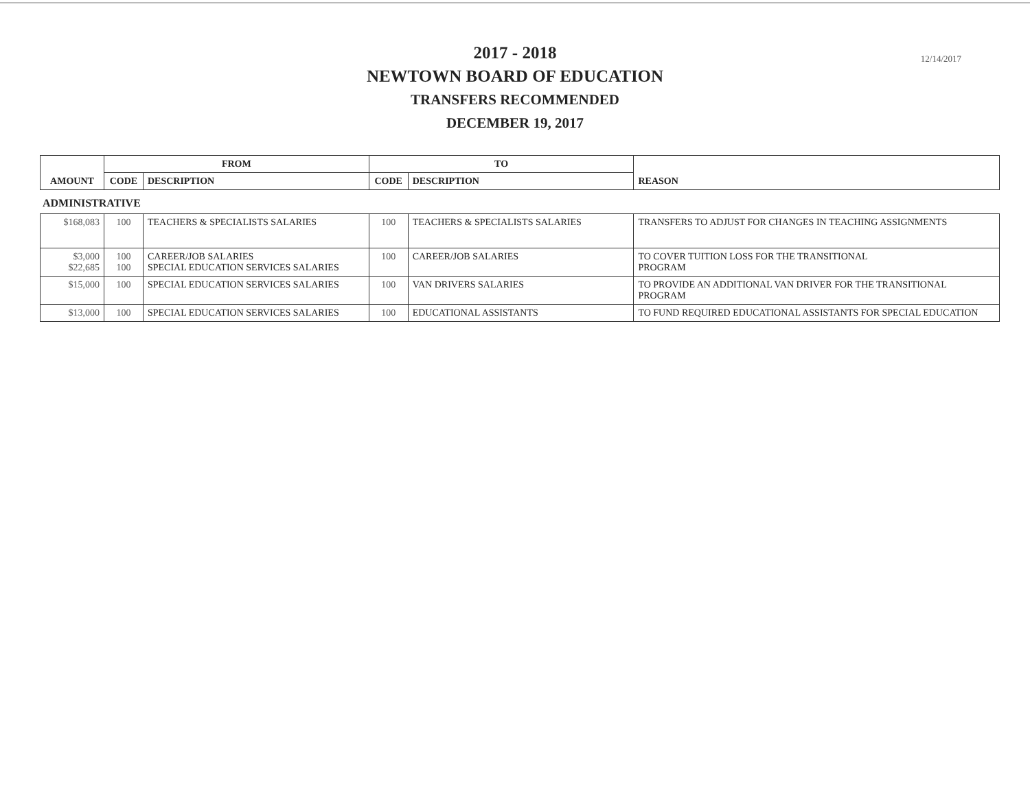12/14/2017
2017 - 2018
NEWTOWN BOARD OF EDUCATION
TRANSFERS RECOMMENDED
DECEMBER 19, 2017
| AMOUNT | FROM | | TO | | REASON |
| --- | --- | --- | --- | --- | --- |
| | CODE | DESCRIPTION | CODE | DESCRIPTION | |
ADMINISTRATIVE
| $168,083 | 100 | TEACHERS & SPECIALISTS SALARIES | 100 | TEACHERS & SPECIALISTS SALARIES | TRANSFERS TO ADJUST FOR CHANGES IN TEACHING ASSIGNMENTS |
| $3,000 $22,685 | 100 100 | CAREER/JOB SALARIES SPECIAL EDUCATION SERVICES SALARIES | 100 | CAREER/JOB SALARIES | TO COVER TUITION LOSS FOR THE TRANSITIONAL PROGRAM |
| $15,000 | 100 | SPECIAL EDUCATION SERVICES SALARIES | 100 | VAN DRIVERS SALARIES | TO PROVIDE AN ADDITIONAL VAN DRIVER FOR THE TRANSITIONAL PROGRAM |
| $13,000 | 100 | SPECIAL EDUCATION SERVICES SALARIES | 100 | EDUCATIONAL ASSISTANTS | TO FUND REQUIRED EDUCATIONAL ASSISTANTS FOR SPECIAL EDUCATION |